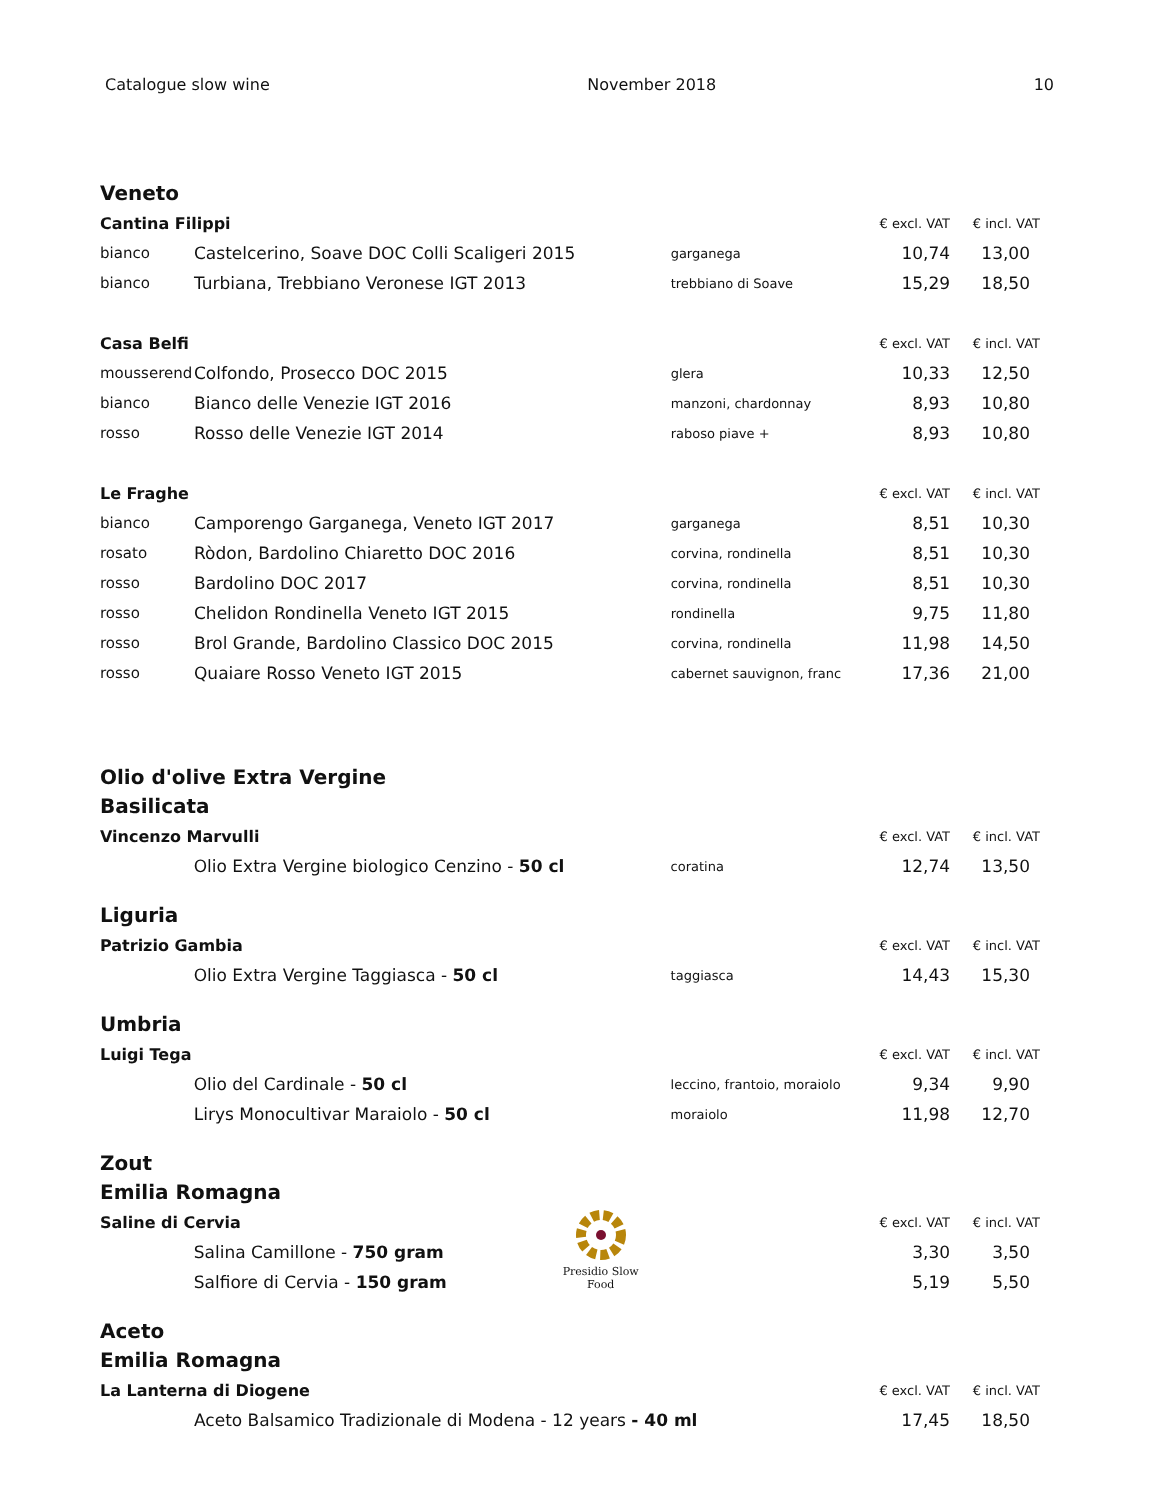Catalogue slow wine November 2018 10
Veneto
| Cantina Filippi | | | € excl. VAT | € incl. VAT |
| bianco | Castelcerino, Soave DOC Colli Scaligeri 2015 | garganega | 10,74 | 13,00 |
| bianco | Turbiana, Trebbiano Veronese IGT 2013 | trebbiano di Soave | 15,29 | 18,50 |
| Casa Belfi | | | € excl. VAT | € incl. VAT |
| mousserend | Colfondo, Prosecco DOC 2015 | glera | 10,33 | 12,50 |
| bianco | Bianco delle Venezie IGT 2016 | manzoni, chardonnay | 8,93 | 10,80 |
| rosso | Rosso delle Venezie IGT 2014 | raboso piave + | 8,93 | 10,80 |
| Le Fraghe | | | € excl. VAT | € incl. VAT |
| bianco | Camporengo Garganega, Veneto IGT 2017 | garganega | 8,51 | 10,30 |
| rosato | Ròdon, Bardolino Chiaretto DOC 2016 | corvina, rondinella | 8,51 | 10,30 |
| rosso | Bardolino DOC 2017 | corvina, rondinella | 8,51 | 10,30 |
| rosso | Chelidon Rondinella Veneto IGT 2015 | rondinella | 9,75 | 11,80 |
| rosso | Brol Grande, Bardolino Classico DOC 2015 | corvina, rondinella | 11,98 | 14,50 |
| rosso | Quaiare Rosso Veneto IGT 2015 | cabernet sauvignon, franc | 17,36 | 21,00 |
Olio d'olive Extra Vergine
Basilicata
| Vincenzo Marvulli | | | € excl. VAT | € incl. VAT |
| | Olio Extra Vergine biologico Cenzino - 50 cl | coratina | 12,74 | 13,50 |
Liguria
| Patrizio Gambia | | | € excl. VAT | € incl. VAT |
| | Olio Extra Vergine Taggiasca - 50 cl | taggiasca | 14,43 | 15,30 |
Umbria
| Luigi Tega | | | € excl. VAT | € incl. VAT |
| | Olio del Cardinale - 50 cl | leccino, frantoio, moraiolo | 9,34 | 9,90 |
| | Lirys Monocultivar Maraiolo - 50 cl | moraiolo | 11,98 | 12,70 |
Zout
Emilia Romagna
| Saline di Cervia | | Presidio Slow Food | € excl. VAT | € incl. VAT |
| | Salina Camillone - 750 gram | | 3,30 | 3,50 |
| | Salfiore di Cervia - 150 gram | | 5,19 | 5,50 |
Aceto
Emilia Romagna
| La Lanterna di Diogene | | € excl. VAT | € incl. VAT |
| | Aceto Balsamico Tradizionale di Modena - 12 years - 40 ml | 17,45 | 18,50 |